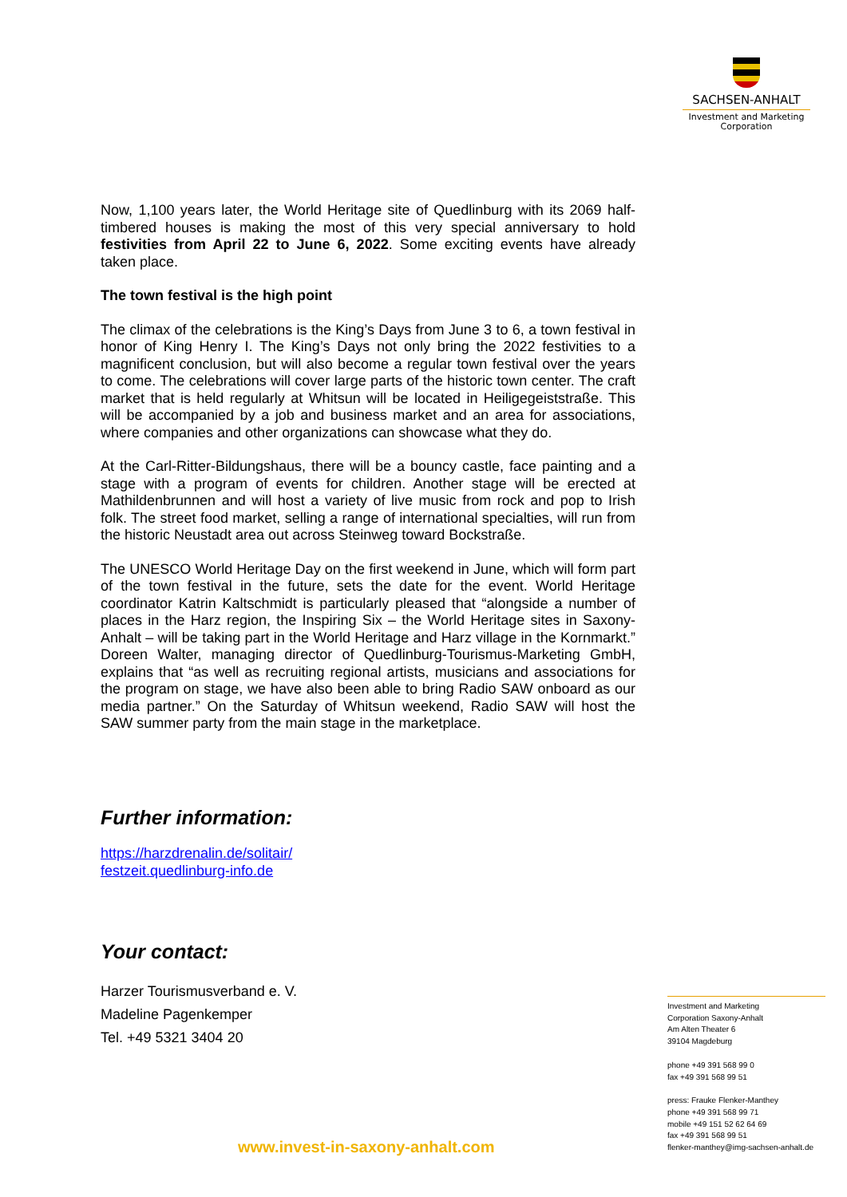SACHSEN-ANHALT
Investment and Marketing
Corporation
Now, 1,100 years later, the World Heritage site of Quedlinburg with its 2069 half-timbered houses is making the most of this very special anniversary to hold festivities from April 22 to June 6, 2022. Some exciting events have already taken place.
The town festival is the high point
The climax of the celebrations is the King’s Days from June 3 to 6, a town festival in honor of King Henry I. The King’s Days not only bring the 2022 festivities to a magnificent conclusion, but will also become a regular town festival over the years to come. The celebrations will cover large parts of the historic town center. The craft market that is held regularly at Whitsun will be located in Heiligegeiststraße. This will be accompanied by a job and business market and an area for associations, where companies and other organizations can showcase what they do.
At the Carl-Ritter-Bildungshaus, there will be a bouncy castle, face painting and a stage with a program of events for children. Another stage will be erected at Mathildenbrunnen and will host a variety of live music from rock and pop to Irish folk. The street food market, selling a range of international specialties, will run from the historic Neustadt area out across Steinweg toward Bockstraße.
The UNESCO World Heritage Day on the first weekend in June, which will form part of the town festival in the future, sets the date for the event. World Heritage coordinator Katrin Kaltschmidt is particularly pleased that “alongside a number of places in the Harz region, the Inspiring Six – the World Heritage sites in Saxony-Anhalt – will be taking part in the World Heritage and Harz village in the Kornmarkt.” Doreen Walter, managing director of Quedlinburg-Tourismus-Marketing GmbH, explains that “as well as recruiting regional artists, musicians and associations for the program on stage, we have also been able to bring Radio SAW onboard as our media partner.” On the Saturday of Whitsun weekend, Radio SAW will host the SAW summer party from the main stage in the marketplace.
Further information:
https://harzdrenalin.de/solitair/
festzeit.quedlinburg-info.de
Your contact:
Harzer Tourismusverband e. V.
Madeline Pagenkemper
Tel. +49 5321 3404 20
Investment and Marketing
Corporation Saxony-Anhalt
Am Alten Theater 6
39104 Magdeburg
phone +49 391 568 99 0
fax +49 391 568 99 51
press: Frauke Flenker-Manthey
phone +49 391 568 99 71
mobile +49 151 52 62 64 69
fax +49 391 568 99 51
flenker-manthey@img-sachsen-anhalt.de
www.invest-in-saxony-anhalt.com